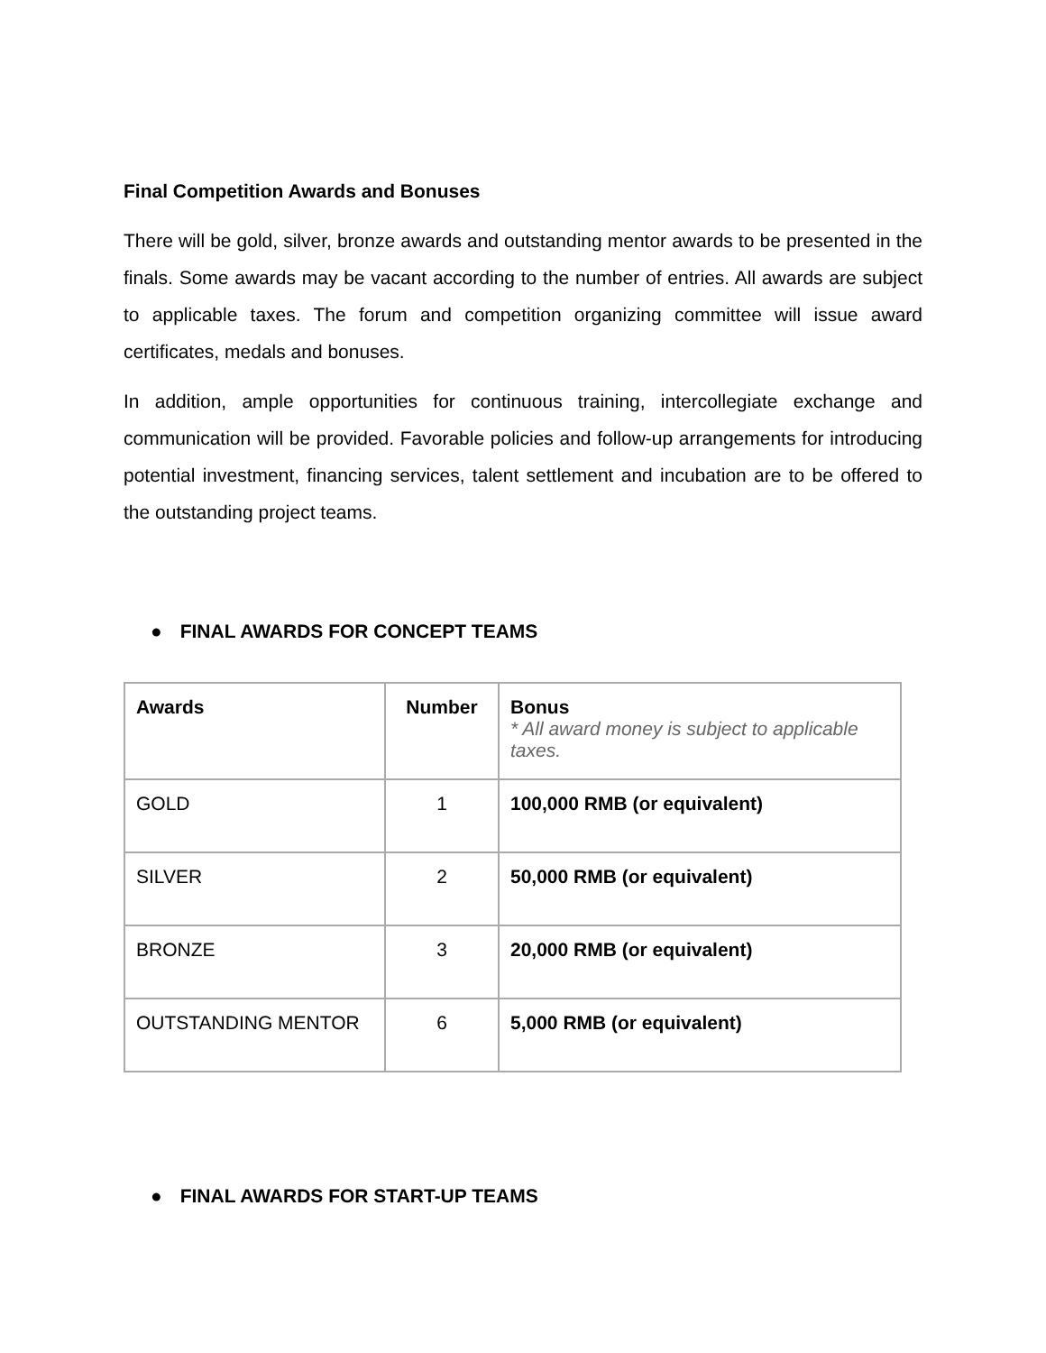Final Competition Awards and Bonuses
There will be gold, silver, bronze awards and outstanding mentor awards to be presented in the finals. Some awards may be vacant according to the number of entries. All awards are subject to applicable taxes. The forum and competition organizing committee will issue award certificates, medals and bonuses.
In addition, ample opportunities for continuous training, intercollegiate exchange and communication will be provided. Favorable policies and follow-up arrangements for introducing potential investment, financing services, talent settlement and incubation are to be offered to the outstanding project teams.
● FINAL AWARDS FOR CONCEPT TEAMS
| Awards | Number | Bonus * All award money is subject to applicable taxes. |
| --- | --- | --- |
| GOLD | 1 | 100,000 RMB (or equivalent) |
| SILVER | 2 | 50,000 RMB (or equivalent) |
| BRONZE | 3 | 20,000 RMB (or equivalent) |
| OUTSTANDING MENTOR | 6 | 5,000 RMB (or equivalent) |
● FINAL AWARDS FOR START-UP TEAMS